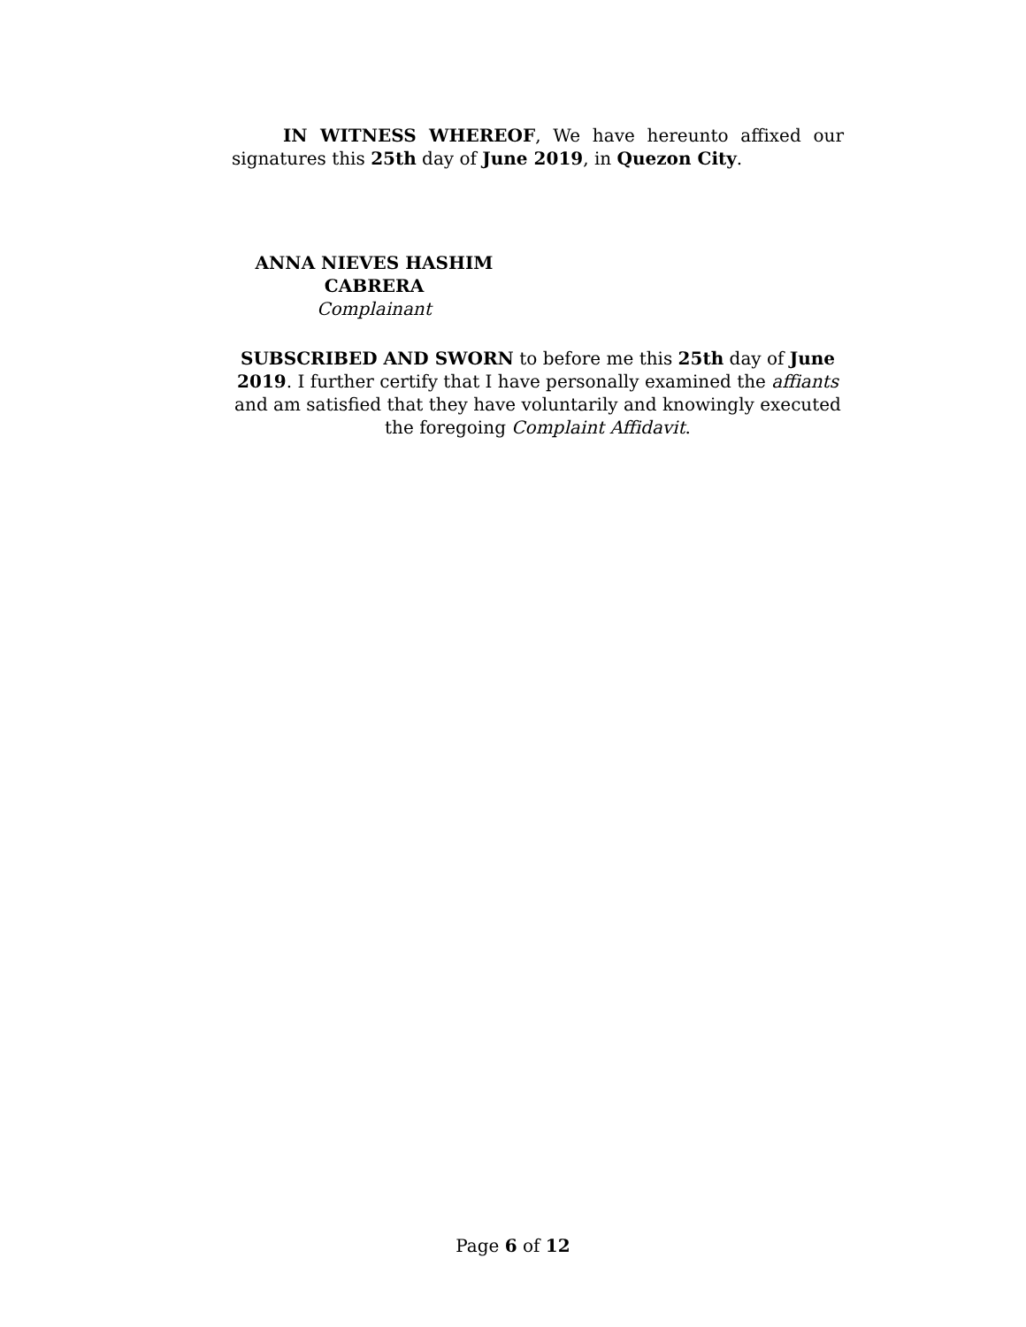IN WITNESS WHEREOF, We have hereunto affixed our signatures this 25th day of June 2019, in Quezon City.
ANNA NIEVES HASHIM CABRERA
Complainant
SUBSCRIBED AND SWORN to before me this 25th day of June 2019. I further certify that I have personally examined the affiants and am satisfied that they have voluntarily and knowingly executed the foregoing Complaint Affidavit.
Page 6 of 12